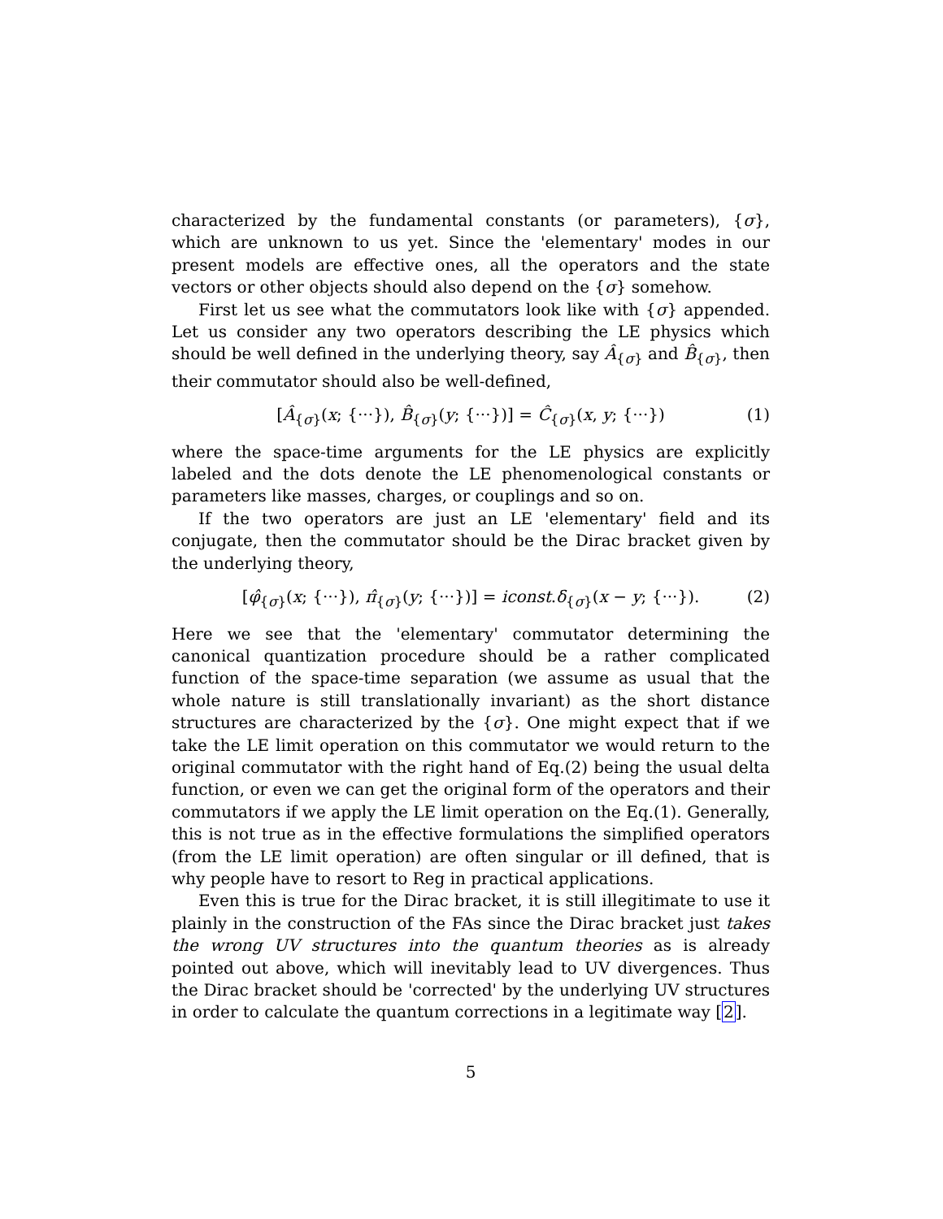characterized by the fundamental constants (or parameters), {σ}, which are unknown to us yet. Since the 'elementary' modes in our present models are effective ones, all the operators and the state vectors or other objects should also depend on the {σ} somehow.
First let us see what the commutators look like with {σ} appended. Let us consider any two operators describing the LE physics which should be well defined in the underlying theory, say Â<sub>{σ}</sub> and B̂<sub>{σ}</sub>, then their commutator should also be well-defined,
[Â<sub>{σ}</sub>(x; {···}), B̂<sub>{σ}</sub>(y; {···})] = Ĉ<sub>{σ}</sub>(x, y; {···}) (1)
where the space-time arguments for the LE physics are explicitly labeled and the dots denote the LE phenomenological constants or parameters like masses, charges, or couplings and so on.
If the two operators are just an LE 'elementary' field and its conjugate, then the commutator should be the Dirac bracket given by the underlying theory,
[φ̂<sub>{σ}</sub>(x; {···}), π̂<sub>{σ}</sub>(y; {···})] = iconst.δ<sub>{σ}</sub>(x − y; {···}). (2)
Here we see that the 'elementary' commutator determining the canonical quantization procedure should be a rather complicated function of the space-time separation (we assume as usual that the whole nature is still translationally invariant) as the short distance structures are characterized by the {σ}. One might expect that if we take the LE limit operation on this commutator we would return to the original commutator with the right hand of Eq.(2) being the usual delta function, or even we can get the original form of the operators and their commutators if we apply the LE limit operation on the Eq.(1). Generally, this is not true as in the effective formulations the simplified operators (from the LE limit operation) are often singular or ill defined, that is why people have to resort to Reg in practical applications.
Even this is true for the Dirac bracket, it is still illegitimate to use it plainly in the construction of the FAs since the Dirac bracket just takes the wrong UV structures into the quantum theories as is already pointed out above, which will inevitably lead to UV divergences. Thus the Dirac bracket should be 'corrected' by the underlying UV structures in order to calculate the quantum corrections in a legitimate way [2].
5